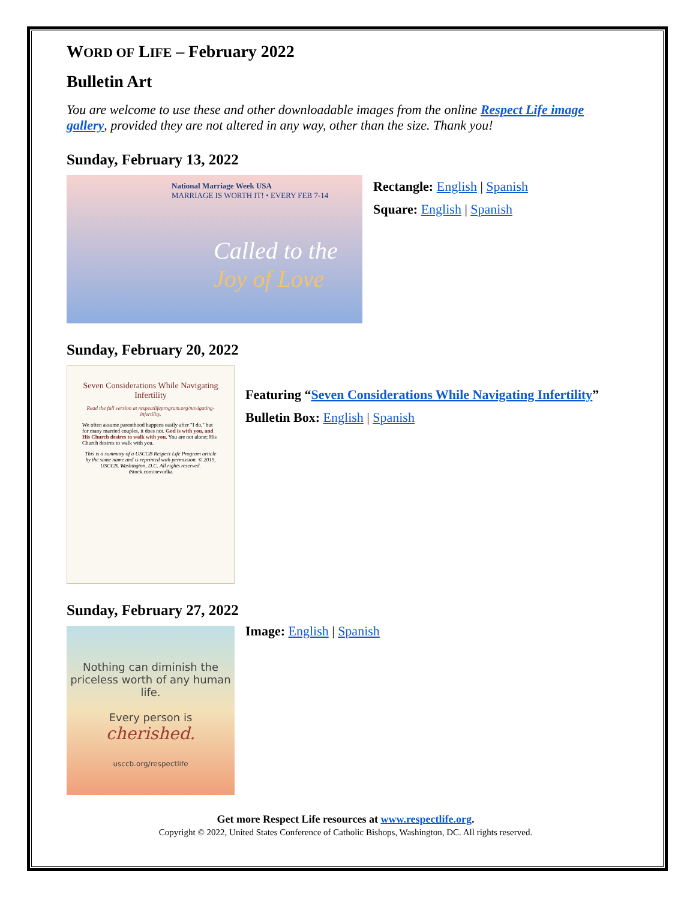WORD OF LIFE – February 2022
Bulletin Art
You are welcome to use these and other downloadable images from the online Respect Life image gallery, provided they are not altered in any way, other than the size. Thank you!
Sunday, February 13, 2022
National Marriage Week USA
MARRIAGE IS WORTH IT! • EVERY FEB 7-14
Called to the
Joy of Love
Rectangle: English | Spanish
Square: English | Spanish
Sunday, February 20, 2022
Seven Considerations While Navigating Infertility
Read the full version at respectlifeprogram.org/navigating-infertility.
We often assume parenthood happens easily after "I do," but for many married couples, it does not. God is with you, and His Church desires to walk with you. You are not alone; His Church desires to walk with you.
This is a summary of a USCCB Respect Life Program article by the same name and is reprinted with permission. © 2019, USCCB, Washington, D.C. All rights reserved.
iStock.com/nevodka
Featuring “Seven Considerations While Navigating Infertility”
Bulletin Box: English | Spanish
Sunday, February 27, 2022
Nothing can diminish the priceless worth of any human life.
Every person is
cherished.
usccb.org/respectlife
Image: English | Spanish
Get more Respect Life resources at www.respectlife.org.
Copyright © 2022, United States Conference of Catholic Bishops, Washington, DC. All rights reserved.